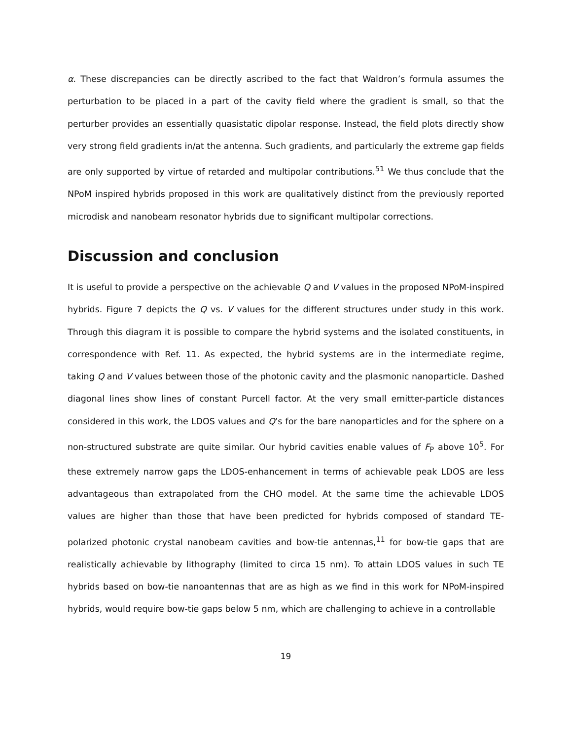α. These discrepancies can be directly ascribed to the fact that Waldron’s formula assumes the perturbation to be placed in a part of the cavity field where the gradient is small, so that the perturber provides an essentially quasistatic dipolar response. Instead, the field plots directly show very strong field gradients in/at the antenna. Such gradients, and particularly the extreme gap fields are only supported by virtue of retarded and multipolar contributions.<sup>51</sup> We thus conclude that the NPoM inspired hybrids proposed in this work are qualitatively distinct from the previously reported microdisk and nanobeam resonator hybrids due to significant multipolar corrections.
Discussion and conclusion
It is useful to provide a perspective on the achievable Q and V values in the proposed NPoM-inspired hybrids. Figure 7 depicts the Q vs. V values for the different structures under study in this work. Through this diagram it is possible to compare the hybrid systems and the isolated constituents, in correspondence with Ref. 11. As expected, the hybrid systems are in the intermediate regime, taking Q and V values between those of the photonic cavity and the plasmonic nanoparticle. Dashed diagonal lines show lines of constant Purcell factor. At the very small emitter-particle distances considered in this work, the LDOS values and Q’s for the bare nanoparticles and for the sphere on a non-structured substrate are quite similar. Our hybrid cavities enable values of F<sub>P</sub> above 10<sup>5</sup>. For these extremely narrow gaps the LDOS-enhancement in terms of achievable peak LDOS are less advantageous than extrapolated from the CHO model. At the same time the achievable LDOS values are higher than those that have been predicted for hybrids composed of standard TE-polarized photonic crystal nanobeam cavities and bow-tie antennas,<sup>11</sup> for bow-tie gaps that are realistically achievable by lithography (limited to circa 15 nm). To attain LDOS values in such TE hybrids based on bow-tie nanoantennas that are as high as we find in this work for NPoM-inspired hybrids, would require bow-tie gaps below 5 nm, which are challenging to achieve in a controllable
19